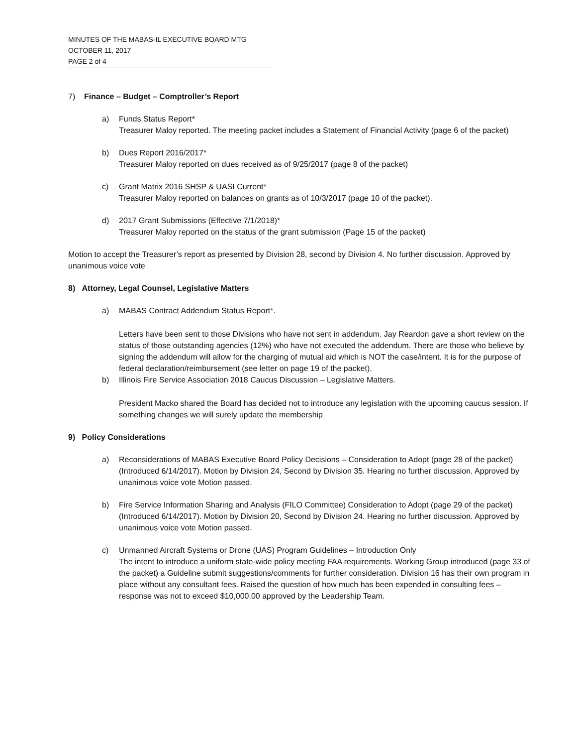MINUTES OF THE MABAS-IL EXECUTIVE BOARD MTG
OCTOBER 11, 2017
PAGE 2 of 4
7) Finance – Budget – Comptroller’s Report
a) Funds Status Report*
Treasurer Maloy reported. The meeting packet includes a Statement of Financial Activity (page 6 of the packet)
b) Dues Report 2016/2017*
Treasurer Maloy reported on dues received as of 9/25/2017 (page 8 of the packet)
c) Grant Matrix 2016 SHSP & UASI Current*
Treasurer Maloy reported on balances on grants as of 10/3/2017 (page 10 of the packet).
d) 2017 Grant Submissions (Effective 7/1/2018)*
Treasurer Maloy reported on the status of the grant submission (Page 15 of the packet)
Motion to accept the Treasurer’s report as presented by Division 28, second by Division 4. No further discussion. Approved by unanimous voice vote
8) Attorney, Legal Counsel, Legislative Matters
a) MABAS Contract Addendum Status Report*.
Letters have been sent to those Divisions who have not sent in addendum. Jay Reardon gave a short review on the status of those outstanding agencies (12%) who have not executed the addendum. There are those who believe by signing the addendum will allow for the charging of mutual aid which is NOT the case/intent. It is for the purpose of federal declaration/reimbursement (see letter on page 19 of the packet).
b) Illinois Fire Service Association 2018 Caucus Discussion – Legislative Matters.
President Macko shared the Board has decided not to introduce any legislation with the upcoming caucus session. If something changes we will surely update the membership
9) Policy Considerations
a) Reconsiderations of MABAS Executive Board Policy Decisions – Consideration to Adopt (page 28 of the packet) (Introduced 6/14/2017). Motion by Division 24, Second by Division 35. Hearing no further discussion. Approved by unanimous voice vote Motion passed.
b) Fire Service Information Sharing and Analysis (FILO Committee) Consideration to Adopt (page 29 of the packet) (Introduced 6/14/2017). Motion by Division 20, Second by Division 24. Hearing no further discussion. Approved by unanimous voice vote Motion passed.
c) Unmanned Aircraft Systems or Drone (UAS) Program Guidelines – Introduction Only
The intent to introduce a uniform state-wide policy meeting FAA requirements. Working Group introduced (page 33 of the packet) a Guideline submit suggestions/comments for further consideration. Division 16 has their own program in place without any consultant fees. Raised the question of how much has been expended in consulting fees – response was not to exceed $10,000.00 approved by the Leadership Team.